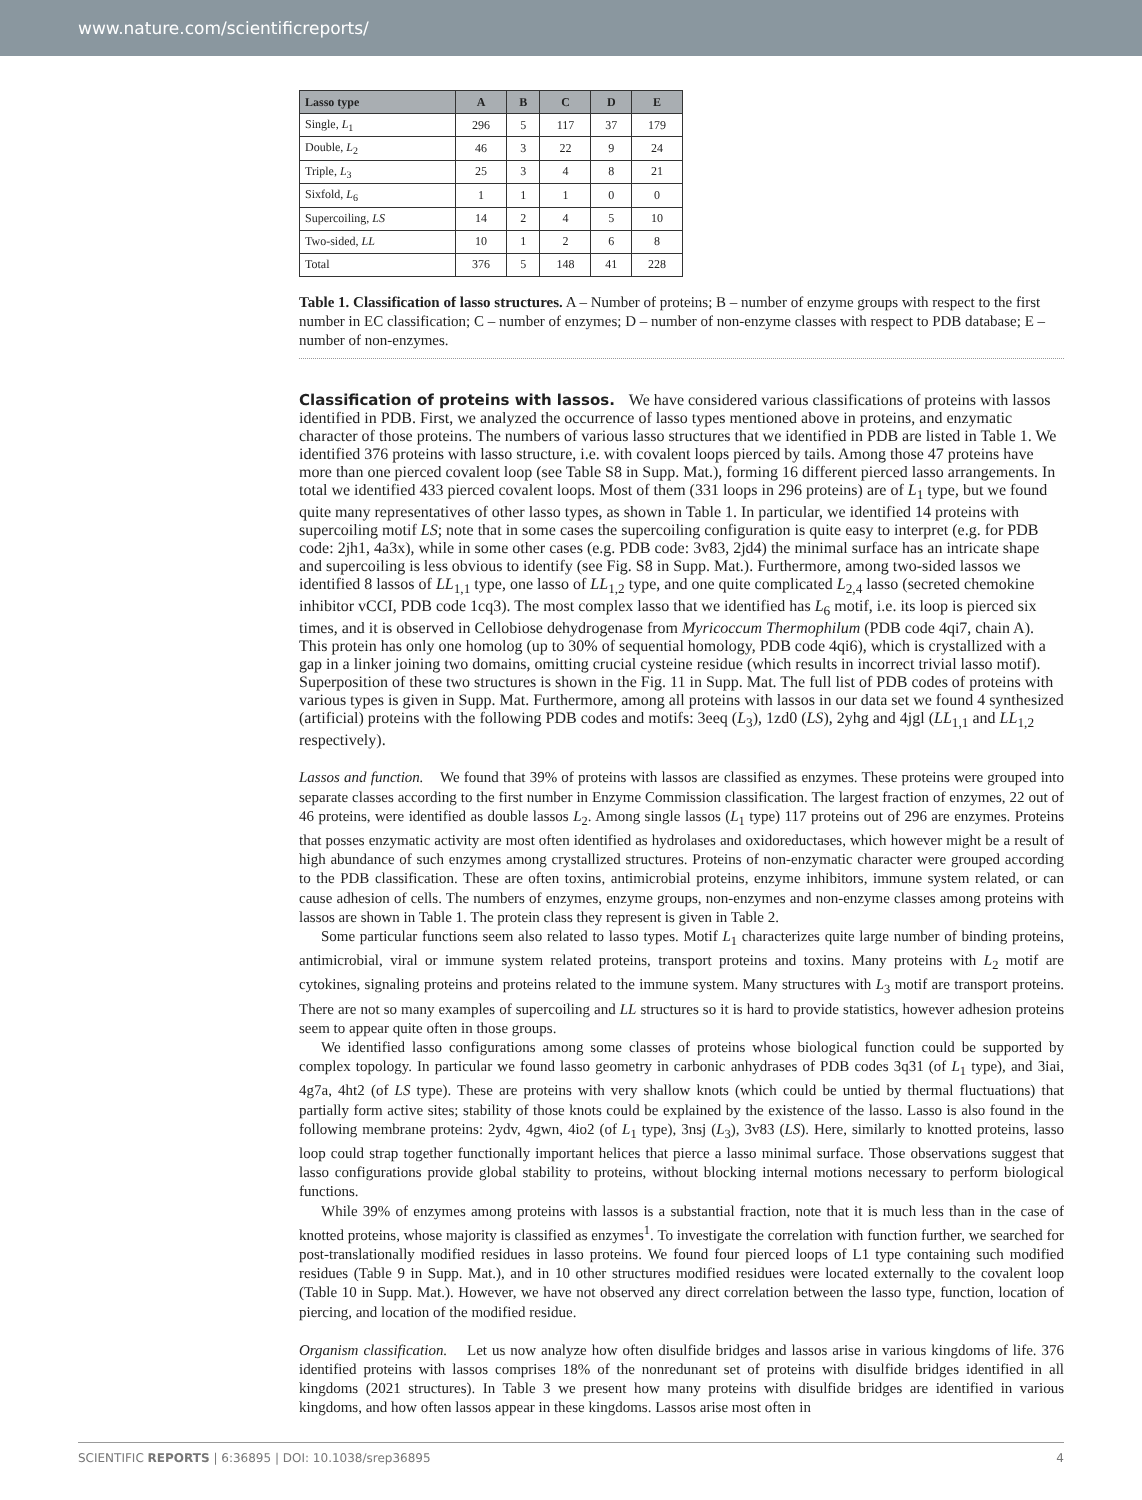www.nature.com/scientificreports/
| Lasso type | A | B | C | D | E |
| --- | --- | --- | --- | --- | --- |
| Single, L<sub>1</sub> | 296 | 5 | 117 | 37 | 179 |
| Double, L<sub>2</sub> | 46 | 3 | 22 | 9 | 24 |
| Triple, L<sub>3</sub> | 25 | 3 | 4 | 8 | 21 |
| Sixfold, L<sub>6</sub> | 1 | 1 | 1 | 0 | 0 |
| Supercoiling, LS | 14 | 2 | 4 | 5 | 10 |
| Two-sided, LL | 10 | 1 | 2 | 6 | 8 |
| Total | 376 | 5 | 148 | 41 | 228 |
Table 1. Classification of lasso structures. A – Number of proteins; B – number of enzyme groups with respect to the first number in EC classification; C – number of enzymes; D – number of non-enzyme classes with respect to PDB database; E – number of non-enzymes.
Classification of proteins with lassos.
We have considered various classifications of proteins with lassos identified in PDB. First, we analyzed the occurrence of lasso types mentioned above in proteins, and enzymatic character of those proteins. The numbers of various lasso structures that we identified in PDB are listed in Table 1. We identified 376 proteins with lasso structure, i.e. with covalent loops pierced by tails. Among those 47 proteins have more than one pierced covalent loop (see Table S8 in Supp. Mat.), forming 16 different pierced lasso arrangements. In total we identified 433 pierced covalent loops. Most of them (331 loops in 296 proteins) are of L<sub>1</sub> type, but we found quite many representatives of other lasso types, as shown in Table 1. In particular, we identified 14 proteins with supercoiling motif LS; note that in some cases the supercoiling configuration is quite easy to interpret (e.g. for PDB code: 2jh1, 4a3x), while in some other cases (e.g. PDB code: 3v83, 2jd4) the minimal surface has an intricate shape and supercoiling is less obvious to identify (see Fig. S8 in Supp. Mat.). Furthermore, among two-sided lassos we identified 8 lassos of LL<sub>1,1</sub> type, one lasso of LL<sub>1,2</sub> type, and one quite complicated L<sub>2,4</sub> lasso (secreted chemokine inhibitor vCCI, PDB code 1cq3). The most complex lasso that we identified has L<sub>6</sub> motif, i.e. its loop is pierced six times, and it is observed in Cellobiose dehydrogenase from Myricoccum Thermophilum (PDB code 4qi7, chain A). This protein has only one homolog (up to 30% of sequential homology, PDB code 4qi6), which is crystallized with a gap in a linker joining two domains, omitting crucial cysteine residue (which results in incorrect trivial lasso motif). Superposition of these two structures is shown in the Fig. 11 in Supp. Mat. The full list of PDB codes of proteins with various types is given in Supp. Mat. Furthermore, among all proteins with lassos in our data set we found 4 synthesized (artificial) proteins with the following PDB codes and motifs: 3eeq (L<sub>3</sub>), 1zd0 (LS), 2yhg and 4jgl (LL<sub>1,1</sub> and LL<sub>1,2</sub> respectively).
Lassos and function. We found that 39% of proteins with lassos are classified as enzymes. These proteins were grouped into separate classes according to the first number in Enzyme Commission classification. The largest fraction of enzymes, 22 out of 46 proteins, were identified as double lassos L<sub>2</sub>. Among single lassos (L<sub>1</sub> type) 117 proteins out of 296 are enzymes. Proteins that posses enzymatic activity are most often identified as hydrolases and oxidoreductases, which however might be a result of high abundance of such enzymes among crystallized structures. Proteins of non-enzymatic character were grouped according to the PDB classification. These are often toxins, antimicrobial proteins, enzyme inhibitors, immune system related, or can cause adhesion of cells. The numbers of enzymes, enzyme groups, non-enzymes and non-enzyme classes among proteins with lassos are shown in Table 1. The protein class they represent is given in Table 2.
Some particular functions seem also related to lasso types. Motif L<sub>1</sub> characterizes quite large number of binding proteins, antimicrobial, viral or immune system related proteins, transport proteins and toxins. Many proteins with L<sub>2</sub> motif are cytokines, signaling proteins and proteins related to the immune system. Many structures with L<sub>3</sub> motif are transport proteins. There are not so many examples of supercoiling and LL structures so it is hard to provide statistics, however adhesion proteins seem to appear quite often in those groups.
We identified lasso configurations among some classes of proteins whose biological function could be supported by complex topology. In particular we found lasso geometry in carbonic anhydrases of PDB codes 3q31 (of L<sub>1</sub> type), and 3iai, 4g7a, 4ht2 (of LS type). These are proteins with very shallow knots (which could be untied by thermal fluctuations) that partially form active sites; stability of those knots could be explained by the existence of the lasso. Lasso is also found in the following membrane proteins: 2ydv, 4gwn, 4io2 (of L<sub>1</sub> type), 3nsj (L<sub>3</sub>), 3v83 (LS). Here, similarly to knotted proteins, lasso loop could strap together functionally important helices that pierce a lasso minimal surface. Those observations suggest that lasso configurations provide global stability to proteins, without blocking internal motions necessary to perform biological functions.
While 39% of enzymes among proteins with lassos is a substantial fraction, note that it is much less than in the case of knotted proteins, whose majority is classified as enzymes<sup>1</sup>. To investigate the correlation with function further, we searched for post-translationally modified residues in lasso proteins. We found four pierced loops of L1 type containing such modified residues (Table 9 in Supp. Mat.), and in 10 other structures modified residues were located externally to the covalent loop (Table 10 in Supp. Mat.). However, we have not observed any direct correlation between the lasso type, function, location of piercing, and location of the modified residue.
Organism classification. Let us now analyze how often disulfide bridges and lassos arise in various kingdoms of life. 376 identified proteins with lassos comprises 18% of the nonredunant set of proteins with disulfide bridges identified in all kingdoms (2021 structures). In Table 3 we present how many proteins with disulfide bridges are identified in various kingdoms, and how often lassos appear in these kingdoms. Lassos arise most often in
SCIENTIFIC REPORTS | 6:36895 | DOI: 10.1038/srep36895 4